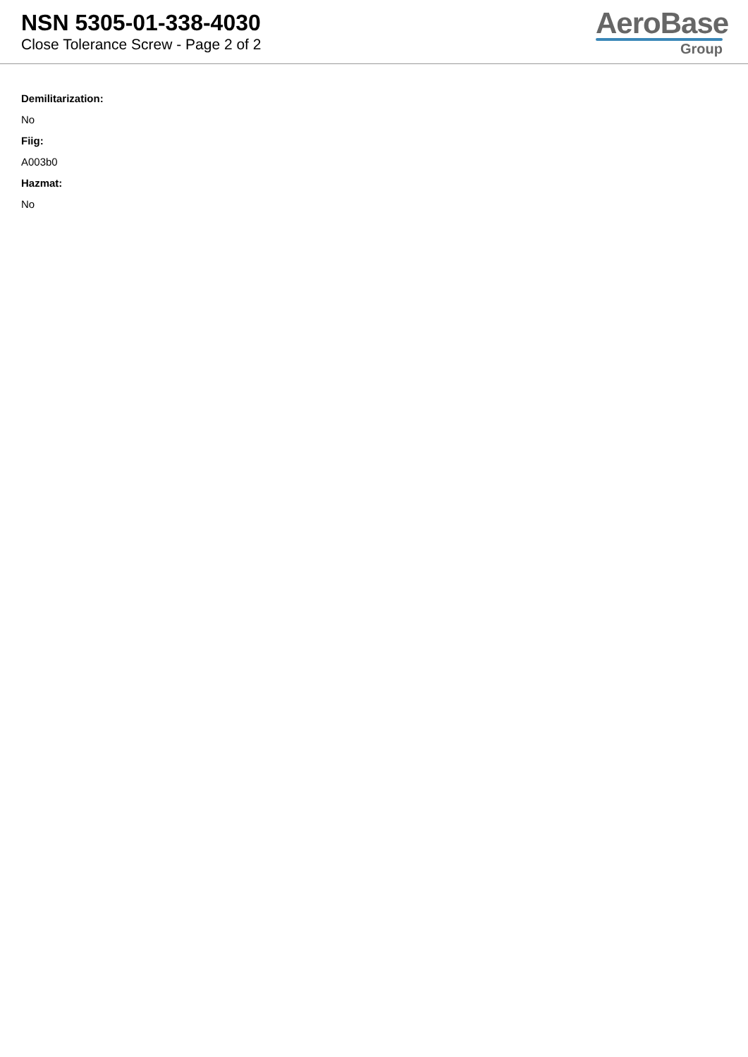NSN 5305-01-338-4030
Close Tolerance Screw - Page 2 of 2
AeroBase
Group
Demilitarization:
No
Fiig:
A003b0
Hazmat:
No